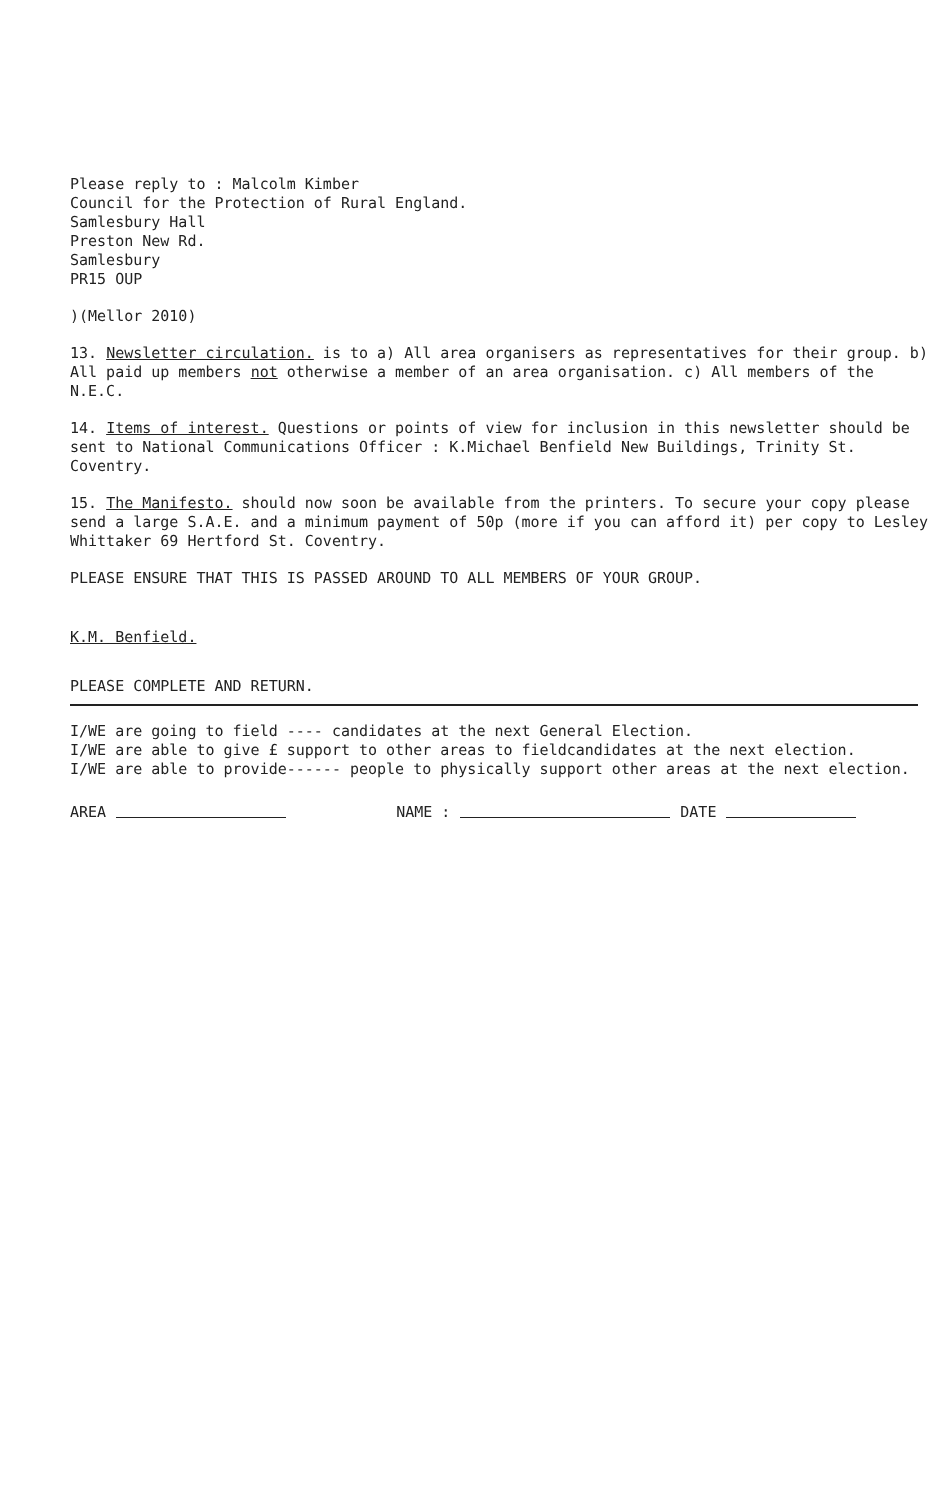Please reply to : Malcolm Kimber
Council for the Protection of Rural England.
Samlesbury Hall
Preston New Rd.
Samlesbury
PR15 OUP
)(Mellor 2010)
13. Newsletter circulation. is to a) All area organisers as representatives for their group. b) All paid up members not otherwise a member of an area organisation. c) All members of the N.E.C.
14. Items of interest. Questions or points of view for inclusion in this newsletter should be sent to National Communications Officer : K.Michael Benfield New Buildings, Trinity St. Coventry.
15. The Manifesto. should now soon be available from the printers. To secure your copy please send a large S.A.E. and a minimum payment of 50p (more if you can afford it) per copy to Lesley Whittaker 69 Hertford St. Coventry.
PLEASE ENSURE THAT THIS IS PASSED AROUND TO ALL MEMBERS OF YOUR GROUP.
K.M. Benfield.
PLEASE COMPLETE AND RETURN.
I/WE are going to field ---- candidates at the next General Election.
I/WE are able to give £ support to other areas to fieldcandidates at the next election.
I/WE are able to provide------ people to physically support other areas at the next election.
AREA NAME : DATE